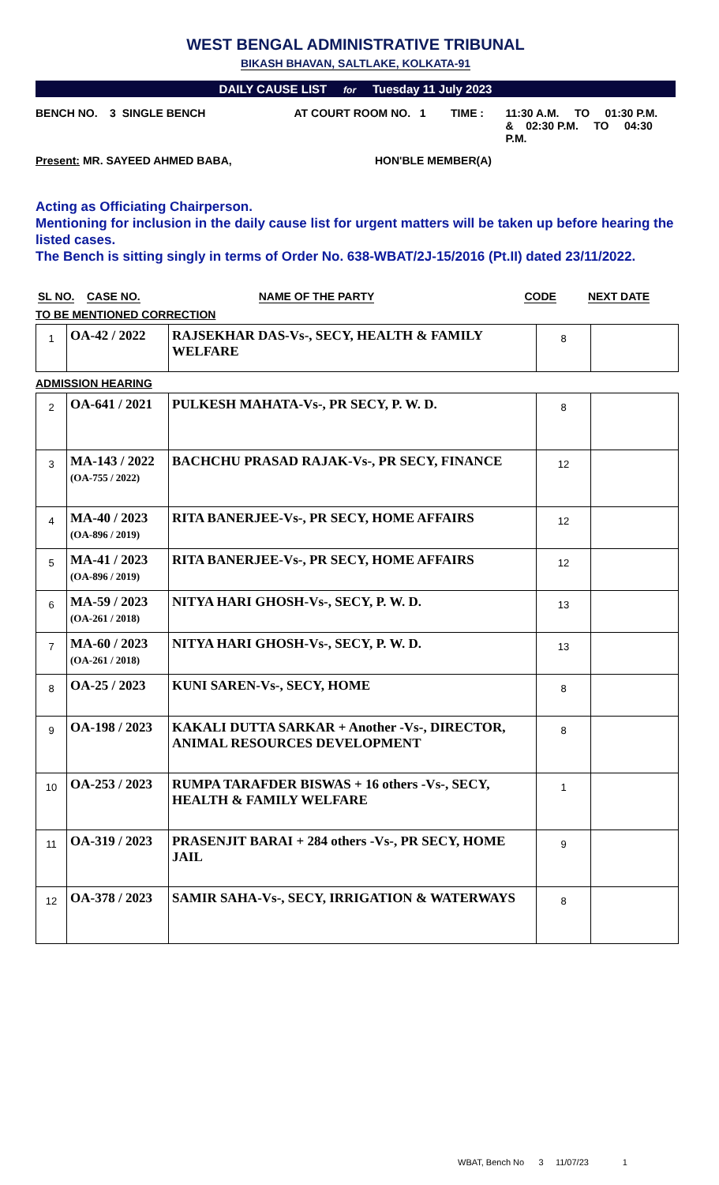WEST BENGAL ADMINISTRATIVE TRIBUNAL
BIKASH BHAVAN, SALTLAKE, KOLKATA-91
DAILY CAUSE LIST for Tuesday 11 July 2023
BENCH NO. 3 SINGLE BENCH AT COURT ROOM NO. 1 TIME : 11:30 A.M. TO 01:30 P.M.
& 02:30 P.M. TO 04:30 P.M.
Present: MR. SAYEED AHMED BABA, HON'BLE MEMBER(A)
Acting as Officiating Chairperson.
Mentioning for inclusion in the daily cause list for urgent matters will be taken up before hearing the listed cases.
The Bench is sitting singly in terms of Order No. 638-WBAT/2J-15/2016 (Pt.II) dated 23/11/2022.
SL NO. CASE NO. NAME OF THE PARTY CODE NEXT DATE
TO BE MENTIONED CORRECTION
| 1 | OA-42 / 2022 | RAJSEKHAR DAS-Vs-, SECY, HEALTH & FAMILY WELFARE | 8 | |
ADMISSION HEARING
| 2 | OA-641 / 2021 | PULKESH MAHATA-Vs-, PR SECY, P. W. D. | 8 | |
| 3 | MA-143 / 2022 (OA-755 / 2022) | BACHCHU PRASAD RAJAK-Vs-, PR SECY, FINANCE | 12 | |
| 4 | MA-40 / 2023 (OA-896 / 2019) | RITA BANERJEE-Vs-, PR SECY, HOME AFFAIRS | 12 | |
| 5 | MA-41 / 2023 (OA-896 / 2019) | RITA BANERJEE-Vs-, PR SECY, HOME AFFAIRS | 12 | |
| 6 | MA-59 / 2023 (OA-261 / 2018) | NITYA HARI GHOSH-Vs-, SECY, P. W. D. | 13 | |
| 7 | MA-60 / 2023 (OA-261 / 2018) | NITYA HARI GHOSH-Vs-, SECY, P. W. D. | 13 | |
| 8 | OA-25 / 2023 | KUNI SAREN-Vs-, SECY, HOME | 8 | |
| 9 | OA-198 / 2023 | KAKALI DUTTA SARKAR + Another -Vs-, DIRECTOR, ANIMAL RESOURCES DEVELOPMENT | 8 | |
| 10 | OA-253 / 2023 | RUMPA TARAFDER BISWAS + 16 others -Vs-, SECY, HEALTH & FAMILY WELFARE | 1 | |
| 11 | OA-319 / 2023 | PRASENJIT BARAI + 284 others -Vs-, PR SECY, HOME JAIL | 9 | |
| 12 | OA-378 / 2023 | SAMIR SAHA-Vs-, SECY, IRRIGATION & WATERWAYS | 8 | |
WBAT, Bench No 3 11/07/23 1